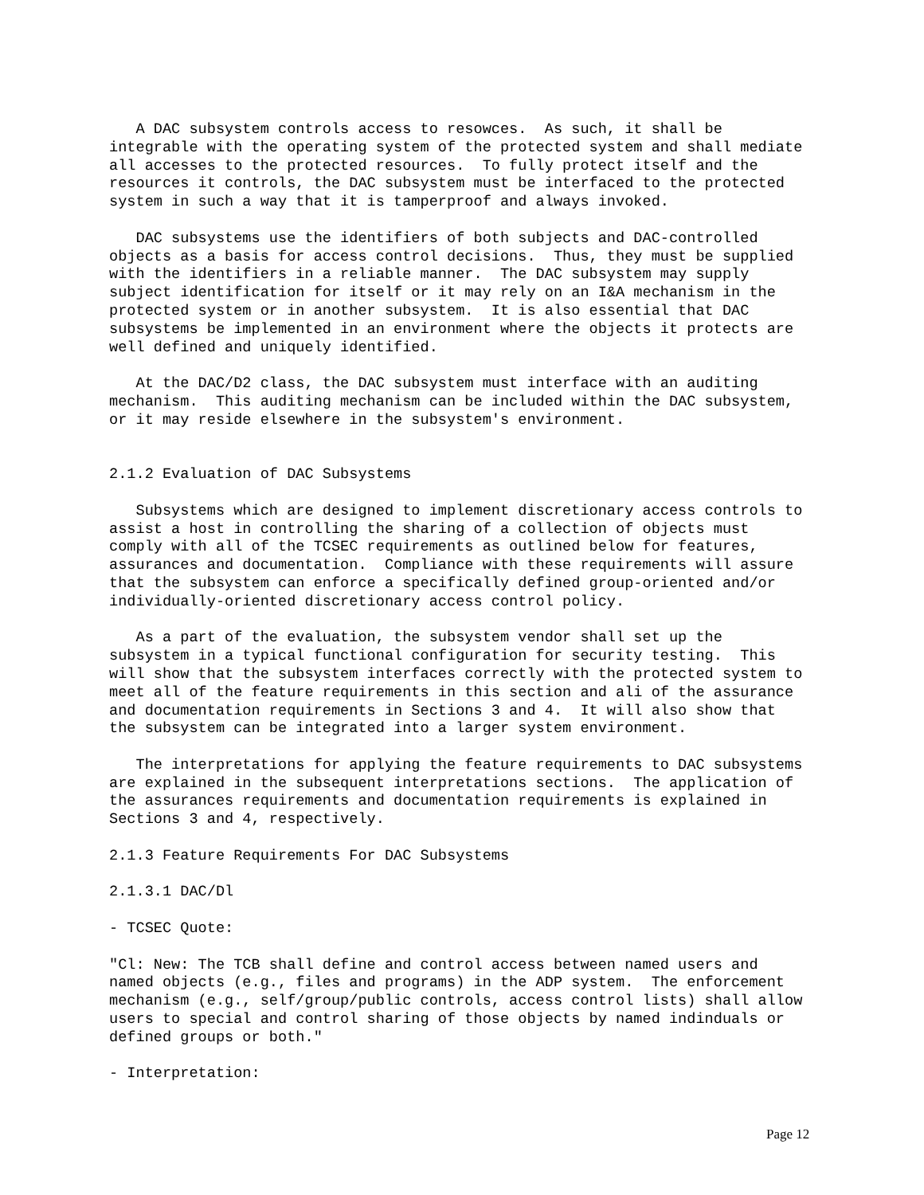A DAC subsystem controls access to resowces.  As such, it shall be
integrable with the operating system of the protected system and shall mediate
all accesses to the protected resources.  To fully protect itself and the
resources it controls, the DAC subsystem must be interfaced to the protected
system in such a way that it is tamperproof and always invoked.

   DAC subsystems use the identifiers of both subjects and DAC-controlled
objects as a basis for access control decisions.  Thus, they must be supplied
with the identifiers in a reliable manner.  The DAC subsystem may supply
subject identification for itself or it may rely on an I&A mechanism in the
protected system or in another subsystem.  It is also essential that DAC
subsystems be implemented in an environment where the objects it protects are
well defined and uniquely identified.

   At the DAC/D2 class, the DAC subsystem must interface with an auditing
mechanism.  This auditing mechanism can be included within the DAC subsystem,
or it may reside elsewhere in the subsystem's environment.


2.1.2 Evaluation of DAC Subsystems

   Subsystems which are designed to implement discretionary access controls to
assist a host in controlling the sharing of a collection of objects must
comply with all of the TCSEC requirements as outlined below for features,
assurances and documentation.  Compliance with these requirements will assure
that the subsystem can enforce a specifically defined group-oriented and/or
individually-oriented discretionary access control policy.

   As a part of the evaluation, the subsystem vendor shall set up the
subsystem in a typical functional configuration for security testing.  This
will show that the subsystem interfaces correctly with the protected system to
meet all of the feature requirements in this section and ali of the assurance
and documentation requirements in Sections 3 and 4.  It will also show that
the subsystem can be integrated into a larger system environment.

   The interpretations for applying the feature requirements to DAC subsystems
are explained in the subsequent interpretations sections.  The application of
the assurances requirements and documentation requirements is explained in
Sections 3 and 4, respectively.

2.1.3 Feature Requirements For DAC Subsystems

2.1.3.1 DAC/Dl

- TCSEC Quote:

"Cl: New: The TCB shall define and control access between named users and
named objects (e.g., files and programs) in the ADP system.  The enforcement
mechanism (e.g., self/group/public controls, access control lists) shall allow
users to special and control sharing of those objects by named indinduals or
defined groups or both."

- Interpretation:
Page 12